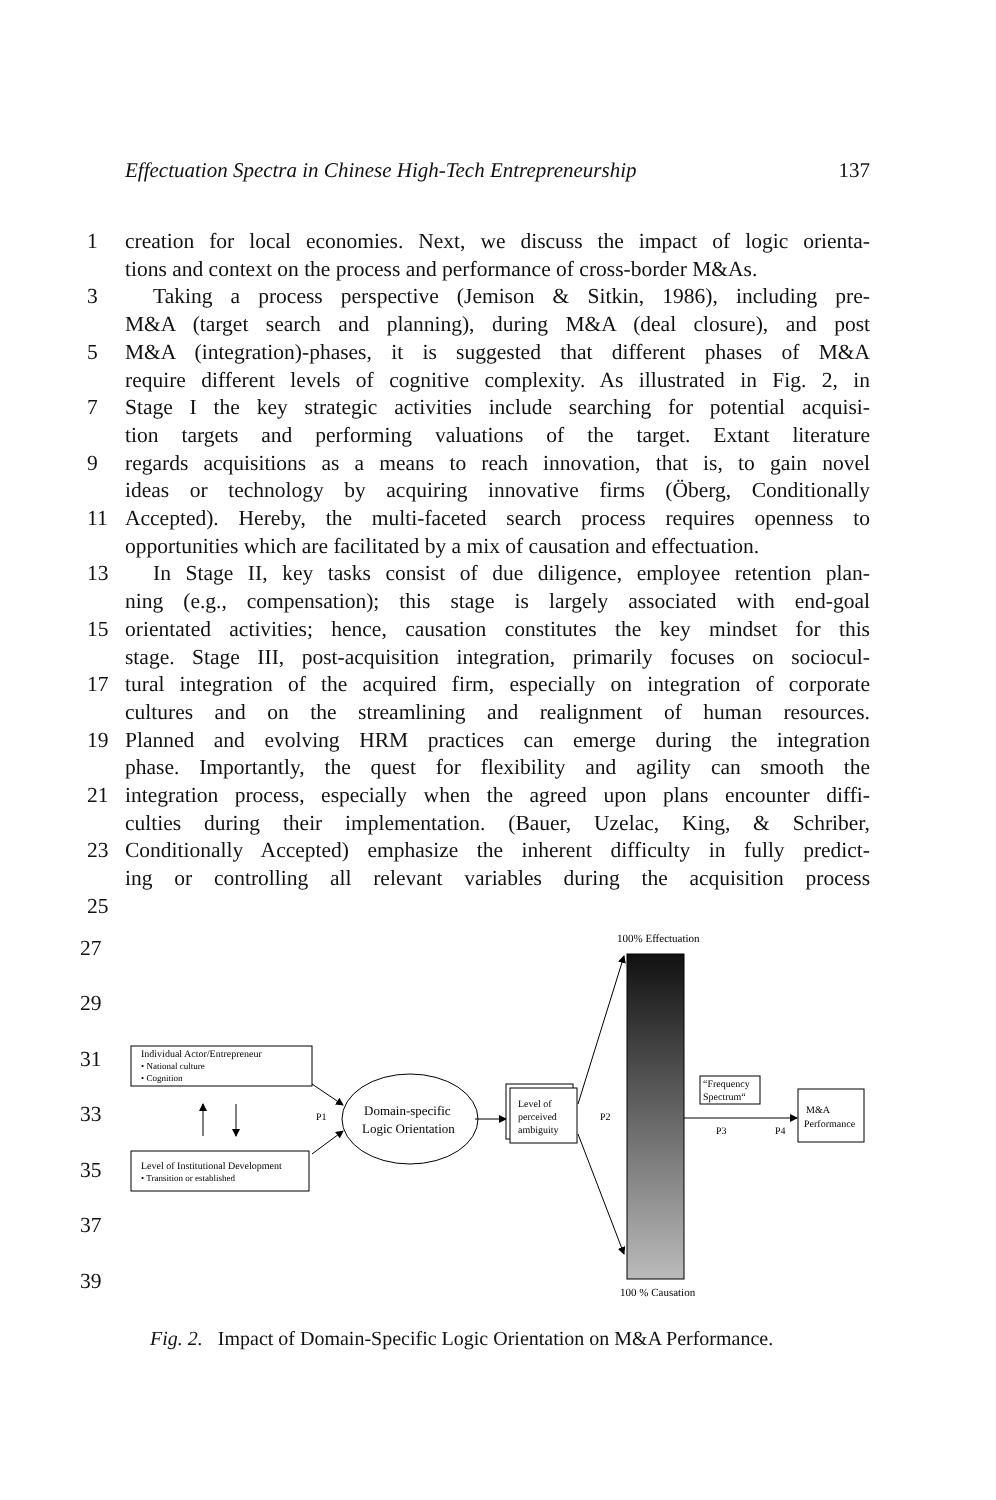Effectuation Spectra in Chinese High-Tech Entrepreneurship 137
1 creation for local economies. Next, we discuss the impact of logic orienta-
tions and context on the process and performance of cross-border M&As.
3 Taking a process perspective (Jemison & Sitkin, 1986), including pre-
M&A (target search and planning), during M&A (deal closure), and post
5 M&A (integration)-phases, it is suggested that different phases of M&A
require different levels of cognitive complexity. As illustrated in Fig. 2, in
7 Stage I the key strategic activities include searching for potential acquisi-
tion targets and performing valuations of the target. Extant literature
9 regards acquisitions as a means to reach innovation, that is, to gain novel
ideas or technology by acquiring innovative firms (Öberg, Conditionally
11 Accepted). Hereby, the multi-faceted search process requires openness to
opportunities which are facilitated by a mix of causation and effectuation.
13 In Stage II, key tasks consist of due diligence, employee retention plan-
ning (e.g., compensation); this stage is largely associated with end-goal
15 orientated activities; hence, causation constitutes the key mindset for this
stage. Stage III, post-acquisition integration, primarily focuses on sociocul-
17 tural integration of the acquired firm, especially on integration of corporate
cultures and on the streamlining and realignment of human resources.
19 Planned and evolving HRM practices can emerge during the integration
phase. Importantly, the quest for flexibility and agility can smooth the
21 integration process, especially when the agreed upon plans encounter diffi-
culties during their implementation. (Bauer, Uzelac, King, & Schriber,
23 Conditionally Accepted) emphasize the inherent difficulty in fully predict-
ing or controlling all relevant variables during the acquisition process
25
27
29
31
33
35
37
39
100% Effectuation
100 % Causation
Individual Actor/Entrepreneur
• National culture
• Cognition
Level of Institutional Development
• Transition or established
P1
Domain-specific
Logic Orientation
Level of
perceived
ambiguity
P2
“Frequency
Spectrum“
P3
P4
M&A
Performance
Fig. 2. Impact of Domain-Specific Logic Orientation on M&A Performance.